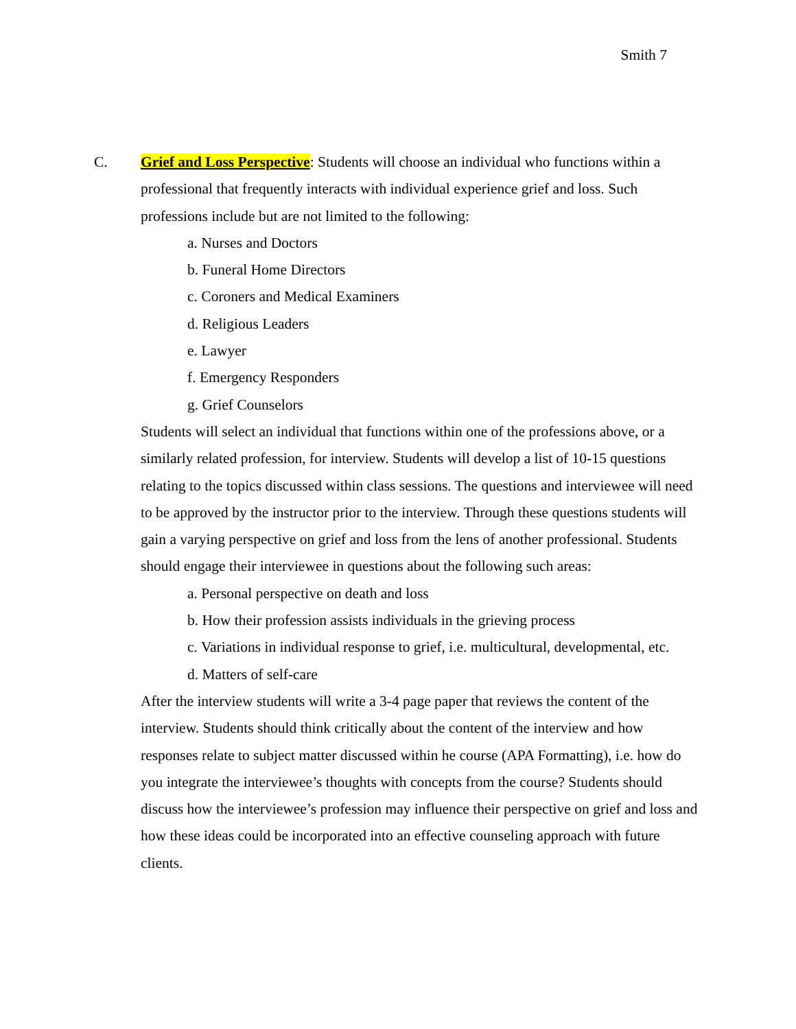Smith 7
C. Grief and Loss Perspective: Students will choose an individual who functions within a professional that frequently interacts with individual experience grief and loss. Such professions include but are not limited to the following:
a. Nurses and Doctors
b. Funeral Home Directors
c. Coroners and Medical Examiners
d. Religious Leaders
e. Lawyer
f. Emergency Responders
g. Grief Counselors
Students will select an individual that functions within one of the professions above, or a similarly related profession, for interview. Students will develop a list of 10-15 questions relating to the topics discussed within class sessions. The questions and interviewee will need to be approved by the instructor prior to the interview. Through these questions students will gain a varying perspective on grief and loss from the lens of another professional. Students should engage their interviewee in questions about the following such areas:
a. Personal perspective on death and loss
b. How their profession assists individuals in the grieving process
c. Variations in individual response to grief, i.e. multicultural, developmental, etc.
d. Matters of self-care
After the interview students will write a 3-4 page paper that reviews the content of the interview. Students should think critically about the content of the interview and how responses relate to subject matter discussed within he course (APA Formatting), i.e. how do you integrate the interviewee’s thoughts with concepts from the course? Students should discuss how the interviewee’s profession may influence their perspective on grief and loss and how these ideas could be incorporated into an effective counseling approach with future clients.